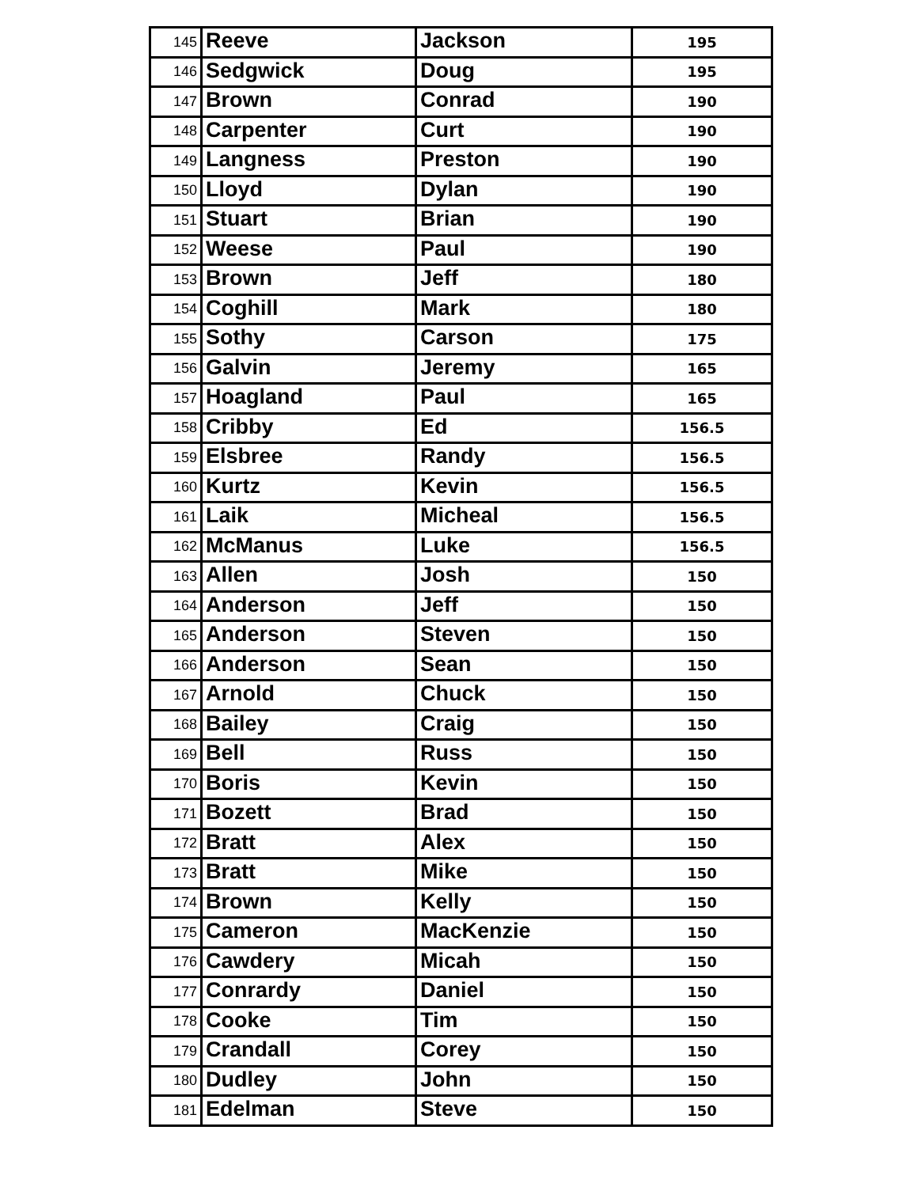| 145 | Reeve | Jackson | 195 |
| 146 | Sedgwick | Doug | 195 |
| 147 | Brown | Conrad | 190 |
| 148 | Carpenter | Curt | 190 |
| 149 | Langness | Preston | 190 |
| 150 | Lloyd | Dylan | 190 |
| 151 | Stuart | Brian | 190 |
| 152 | Weese | Paul | 190 |
| 153 | Brown | Jeff | 180 |
| 154 | Coghill | Mark | 180 |
| 155 | Sothy | Carson | 175 |
| 156 | Galvin | Jeremy | 165 |
| 157 | Hoagland | Paul | 165 |
| 158 | Cribby | Ed | 156.5 |
| 159 | Elsbree | Randy | 156.5 |
| 160 | Kurtz | Kevin | 156.5 |
| 161 | Laik | Micheal | 156.5 |
| 162 | McManus | Luke | 156.5 |
| 163 | Allen | Josh | 150 |
| 164 | Anderson | Jeff | 150 |
| 165 | Anderson | Steven | 150 |
| 166 | Anderson | Sean | 150 |
| 167 | Arnold | Chuck | 150 |
| 168 | Bailey | Craig | 150 |
| 169 | Bell | Russ | 150 |
| 170 | Boris | Kevin | 150 |
| 171 | Bozett | Brad | 150 |
| 172 | Bratt | Alex | 150 |
| 173 | Bratt | Mike | 150 |
| 174 | Brown | Kelly | 150 |
| 175 | Cameron | MacKenzie | 150 |
| 176 | Cawdery | Micah | 150 |
| 177 | Conrardy | Daniel | 150 |
| 178 | Cooke | Tim | 150 |
| 179 | Crandall | Corey | 150 |
| 180 | Dudley | John | 150 |
| 181 | Edelman | Steve | 150 |